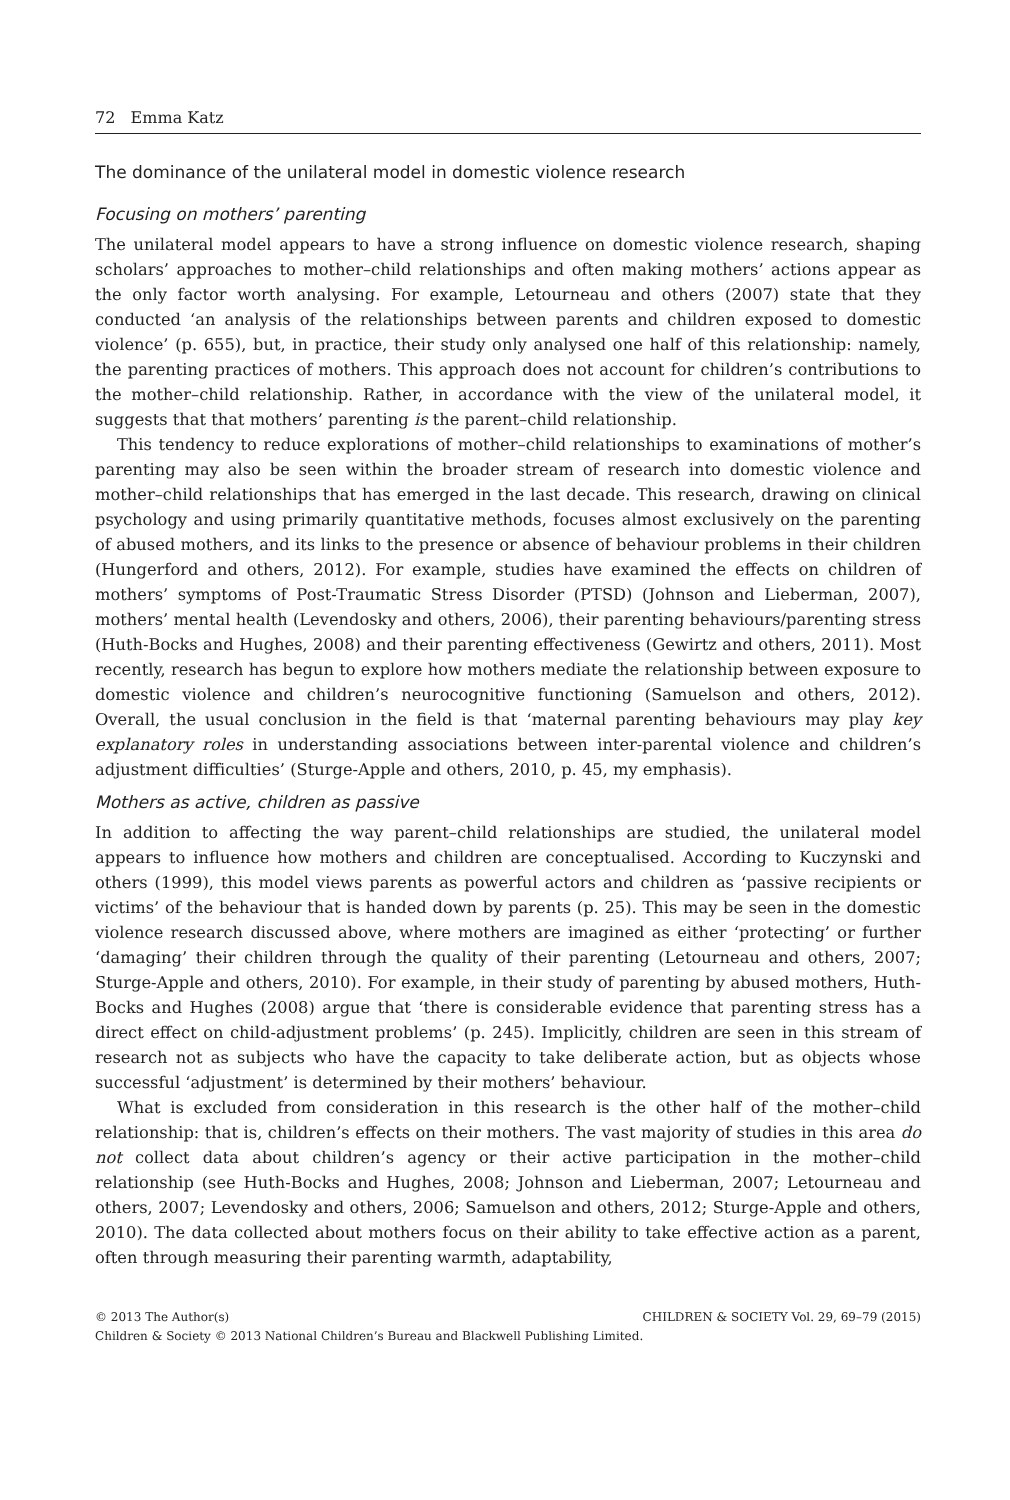72 Emma Katz
The dominance of the unilateral model in domestic violence research
Focusing on mothers’ parenting
The unilateral model appears to have a strong influence on domestic violence research, shaping scholars’ approaches to mother–child relationships and often making mothers’ actions appear as the only factor worth analysing. For example, Letourneau and others (2007) state that they conducted ‘an analysis of the relationships between parents and children exposed to domestic violence’ (p. 655), but, in practice, their study only analysed one half of this relationship: namely, the parenting practices of mothers. This approach does not account for children’s contributions to the mother–child relationship. Rather, in accordance with the view of the unilateral model, it suggests that that mothers’ parenting is the parent–child relationship.
This tendency to reduce explorations of mother–child relationships to examinations of mother’s parenting may also be seen within the broader stream of research into domestic violence and mother–child relationships that has emerged in the last decade. This research, drawing on clinical psychology and using primarily quantitative methods, focuses almost exclusively on the parenting of abused mothers, and its links to the presence or absence of behaviour problems in their children (Hungerford and others, 2012). For example, studies have examined the effects on children of mothers’ symptoms of Post-Traumatic Stress Disorder (PTSD) (Johnson and Lieberman, 2007), mothers’ mental health (Levendosky and others, 2006), their parenting behaviours/parenting stress (Huth-Bocks and Hughes, 2008) and their parenting effectiveness (Gewirtz and others, 2011). Most recently, research has begun to explore how mothers mediate the relationship between exposure to domestic violence and children’s neurocognitive functioning (Samuelson and others, 2012). Overall, the usual conclusion in the field is that ‘maternal parenting behaviours may play key explanatory roles in understanding associations between inter-parental violence and children’s adjustment difficulties’ (Sturge-Apple and others, 2010, p. 45, my emphasis).
Mothers as active, children as passive
In addition to affecting the way parent–child relationships are studied, the unilateral model appears to influence how mothers and children are conceptualised. According to Kuczynski and others (1999), this model views parents as powerful actors and children as ‘passive recipients or victims’ of the behaviour that is handed down by parents (p. 25). This may be seen in the domestic violence research discussed above, where mothers are imagined as either ‘protecting’ or further ‘damaging’ their children through the quality of their parenting (Letourneau and others, 2007; Sturge-Apple and others, 2010). For example, in their study of parenting by abused mothers, Huth-Bocks and Hughes (2008) argue that ‘there is considerable evidence that parenting stress has a direct effect on child-adjustment problems’ (p. 245). Implicitly, children are seen in this stream of research not as subjects who have the capacity to take deliberate action, but as objects whose successful ‘adjustment’ is determined by their mothers’ behaviour.
What is excluded from consideration in this research is the other half of the mother–child relationship: that is, children’s effects on their mothers. The vast majority of studies in this area do not collect data about children’s agency or their active participation in the mother–child relationship (see Huth-Bocks and Hughes, 2008; Johnson and Lieberman, 2007; Letourneau and others, 2007; Levendosky and others, 2006; Samuelson and others, 2012; Sturge-Apple and others, 2010). The data collected about mothers focus on their ability to take effective action as a parent, often through measuring their parenting warmth, adaptability,
CHILDREN & SOCIETY Vol. 29, 69–79 (2015) © 2013 The Author(s)
Children & Society © 2013 National Children’s Bureau and Blackwell Publishing Limited.